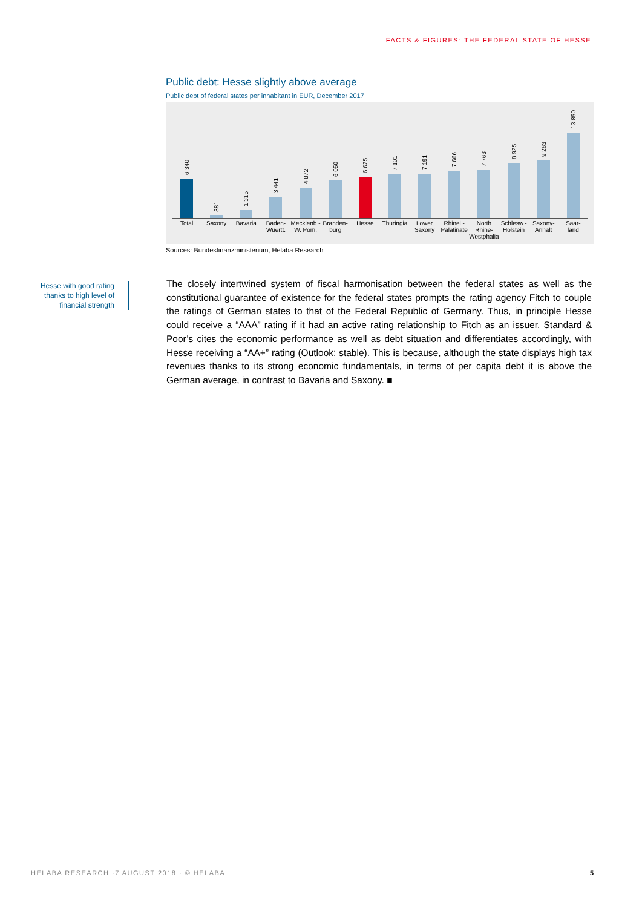FACTS & FIGURES: THE FEDERAL STATE OF HESSE
Public debt: Hesse slightly above average
Public debt of federal states per inhabitant in EUR, December 2017
6 340
Total
381
Saxony
1 315
Bavaria
3 441
Baden-
Wuertt.
4 872
Mecklenb.-
W. Pom.
6 050
Branden-
burg
6 625
Hesse
7 101
Thuringia
7 191
Lower
Saxony
7 666
Rhinel.-
Palatinate
7 763
North
Rhine-
Westphalia
8 925
Schlesw.-
Holstein
9 263
Saxony-
Anhalt
13 850
Saar-
land
Sources: Bundesfinanzministerium, Helaba Research
Hesse with good rating thanks to high level of financial strength
The closely intertwined system of fiscal harmonisation between the federal states as well as the constitutional guarantee of existence for the federal states prompts the rating agency Fitch to couple the ratings of German states to that of the Federal Republic of Germany. Thus, in principle Hesse could receive a “AAA” rating if it had an active rating relationship to Fitch as an issuer. Standard & Poor’s cites the economic performance as well as debt situation and differentiates accordingly, with Hesse receiving a “AA+” rating (Outlook: stable). This is because, although the state displays high tax revenues thanks to its strong economic fundamentals, in terms of per capita debt it is above the German average, in contrast to Bavaria and Saxony. ■
HELABA RESEARCH ·7 AUGUST 2018 · © HELABA
5